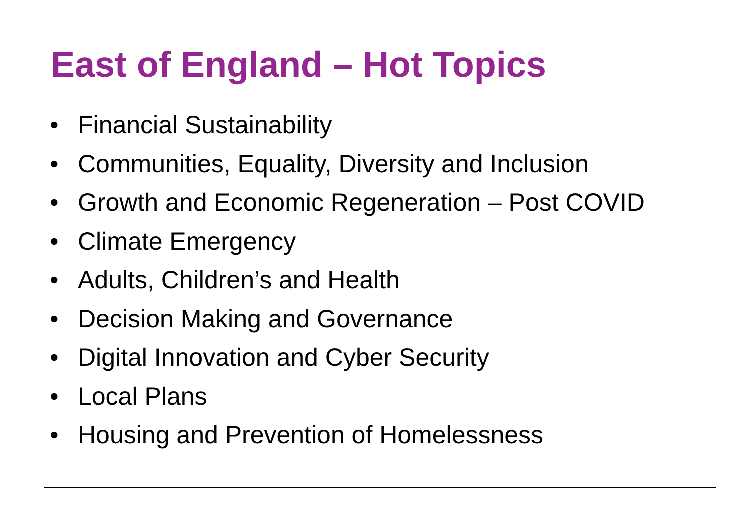East of England – Hot Topics
• Financial Sustainability
• Communities, Equality, Diversity and Inclusion
• Growth and Economic Regeneration – Post COVID
• Climate Emergency
• Adults, Children’s and Health
• Decision Making and Governance
• Digital Innovation and Cyber Security
• Local Plans
• Housing and Prevention of Homelessness